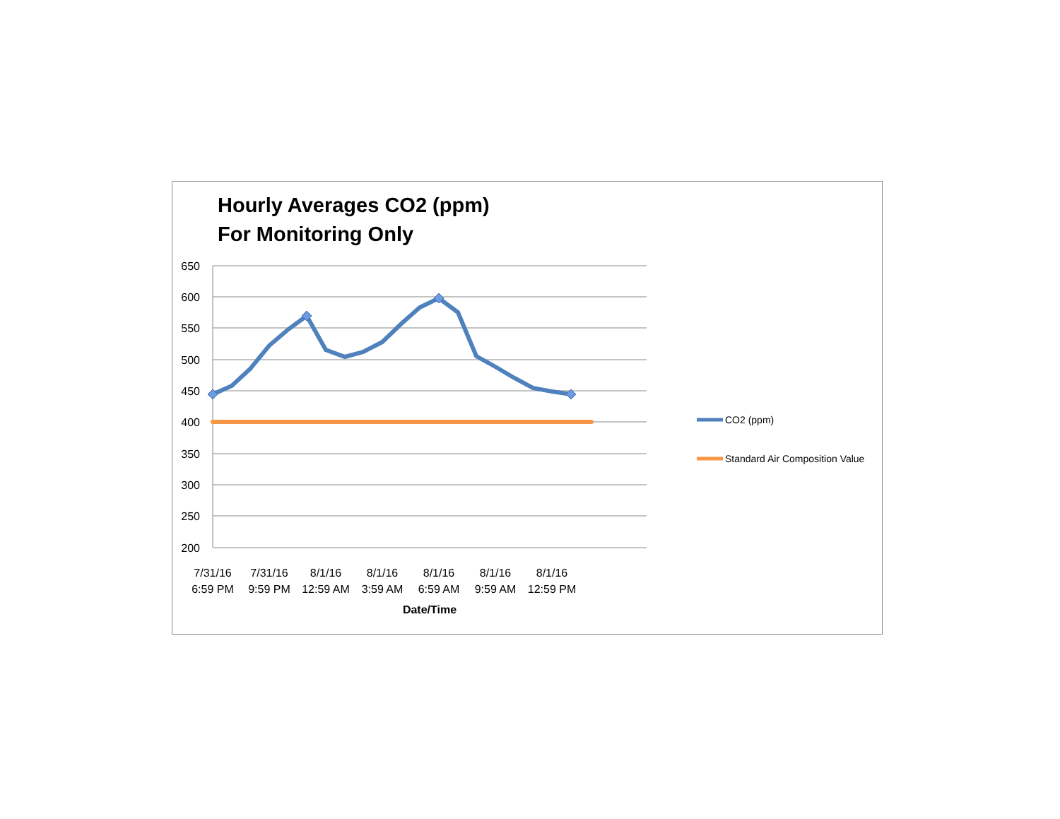Hourly Averages CO2 (ppm)
For Monitoring Only
650
600
550
500
450
400
350
300
250
200
7/31/16
6:59 PM
7/31/16
9:59 PM
8/1/16
12:59 AM
8/1/16
3:59 AM
8/1/16
6:59 AM
8/1/16
9:59 AM
8/1/16
12:59 PM
Date/Time
CO2 (ppm)
Standard Air Composition Value